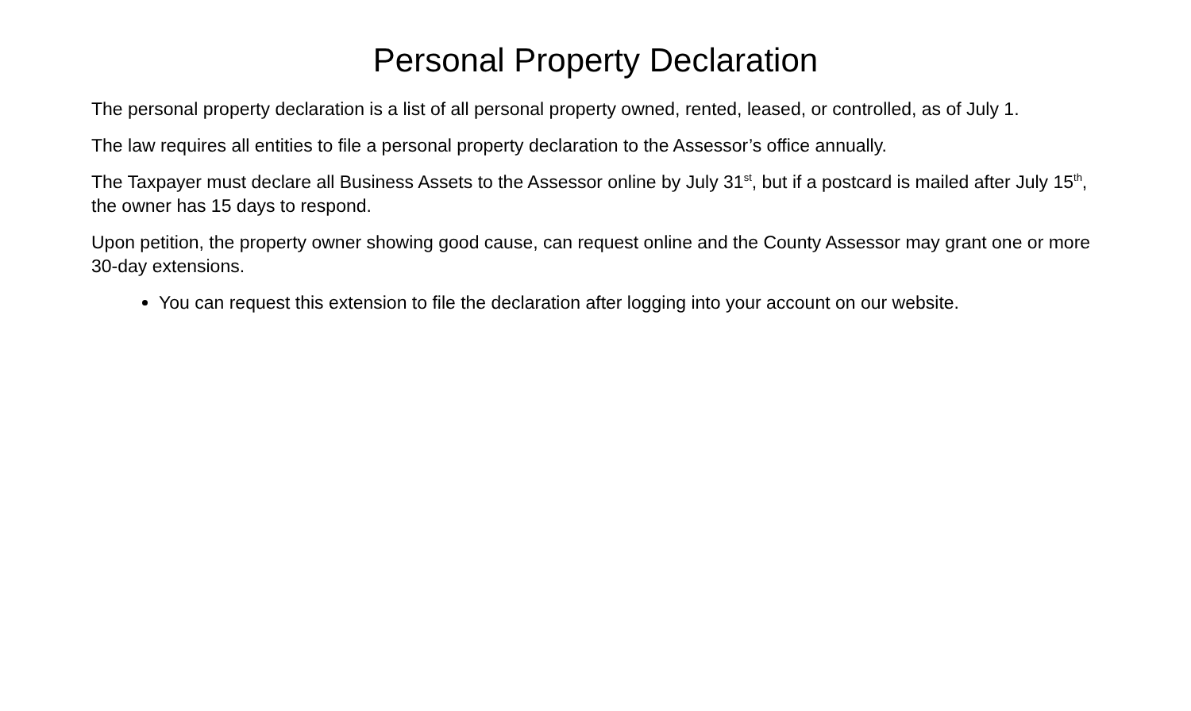Personal Property Declaration
The personal property declaration is a list of all personal property owned, rented, leased, or controlled, as of July 1.
The law requires all entities to file a personal property declaration to the Assessor’s office annually.
The Taxpayer must declare all Business Assets to the Assessor online by July 31<sup>st</sup>, but if a postcard is mailed after July 15<sup>th</sup>, the owner has 15 days to respond.
Upon petition, the property owner showing good cause, can request online and the County Assessor may grant one or more 30-day extensions.
You can request this extension to file the declaration after logging into your account on our website.